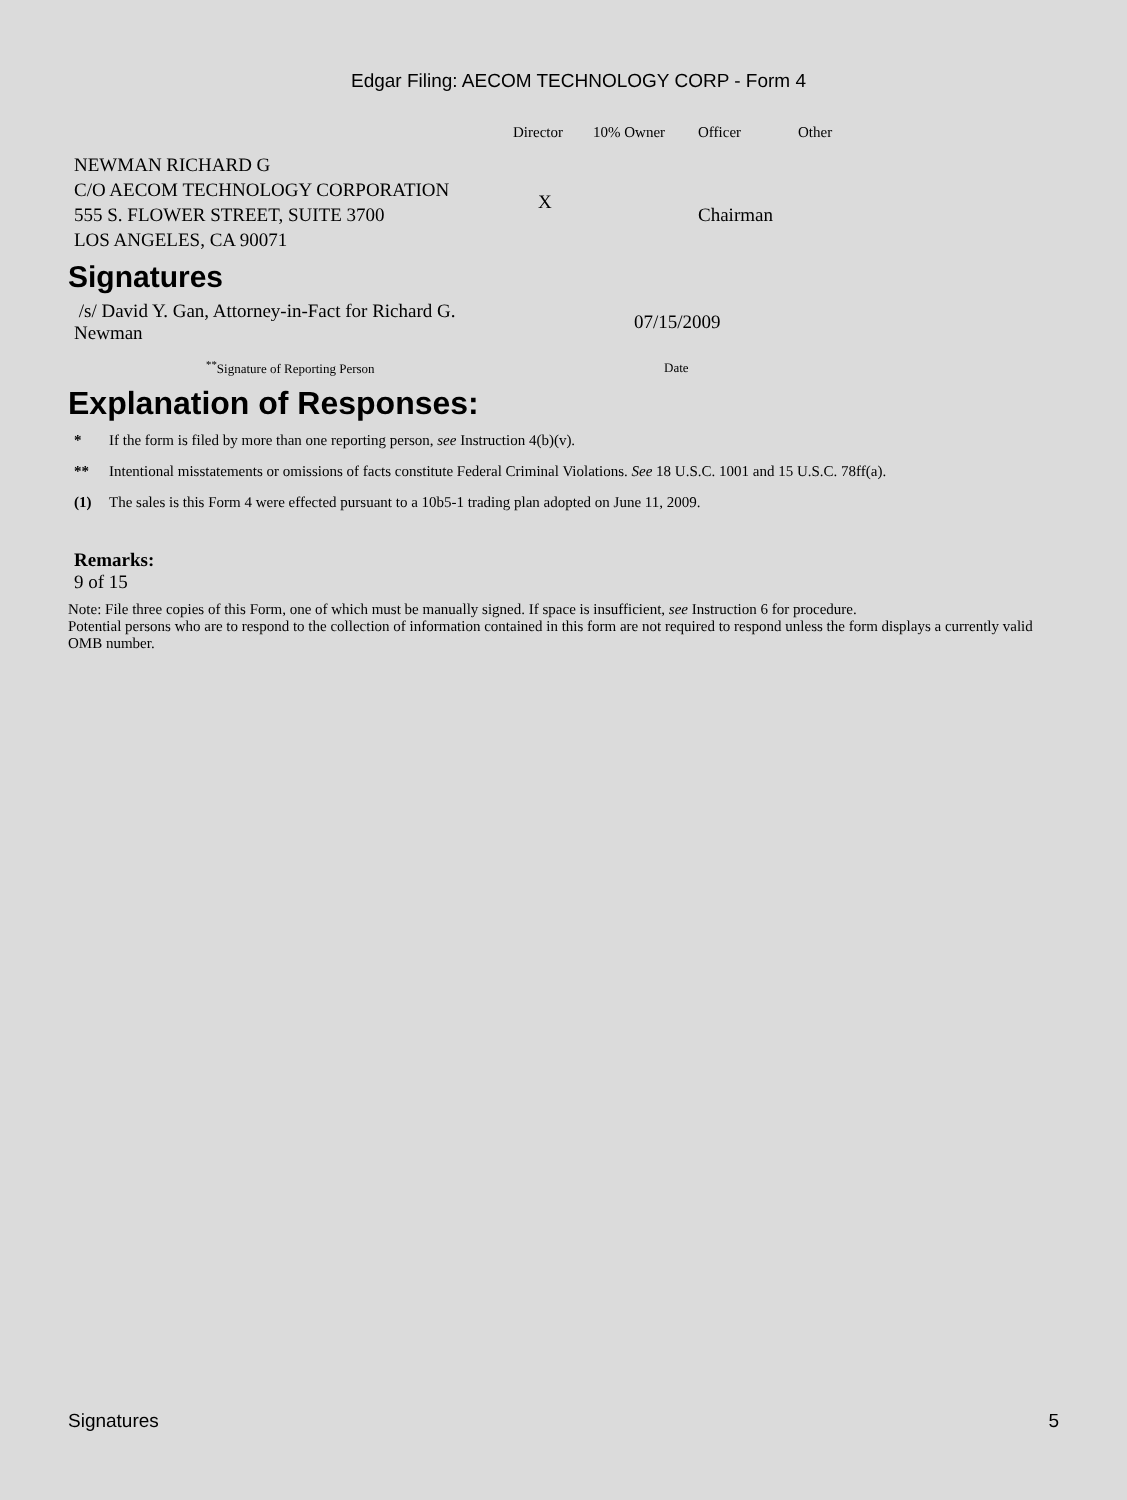Edgar Filing: AECOM TECHNOLOGY CORP - Form 4
| | Director | 10% Owner | Officer | Other |
| NEWMAN RICHARD G C/O AECOM TECHNOLOGY CORPORATION 555 S. FLOWER STREET, SUITE 3700 LOS ANGELES, CA 90071 | X | | Chairman | |
Signatures
| /s/ David Y. Gan, Attorney-in-Fact for Richard G. Newman | 07/15/2009 |
| <sup>**</sup> Signature of Reporting Person | Date |
Explanation of Responses:
| * | If the form is filed by more than one reporting person, see Instruction 4(b)(v). |
| ** | Intentional misstatements or omissions of facts constitute Federal Criminal Violations. See 18 U.S.C. 1001 and 15 U.S.C. 78ff(a). |
| (1) | The sales is this Form 4 were effected pursuant to a 10b5-1 trading plan adopted on June 11, 2009. |
Remarks:
9 of 15
Note: File three copies of this Form, one of which must be manually signed. If space is insufficient, see Instruction 6 for procedure.
Potential persons who are to respond to the collection of information contained in this form are not required to respond unless the form displays a currently valid OMB number.
Signatures 5